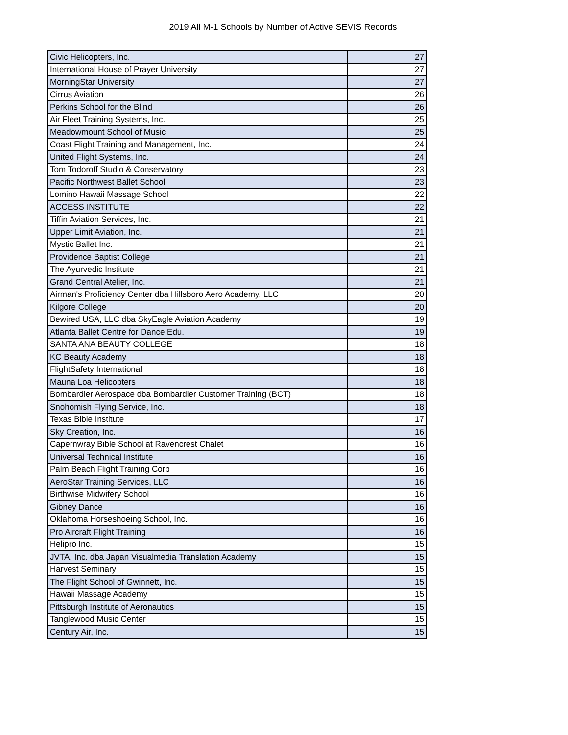2019 All M-1 Schools by Number of Active SEVIS Records
| Civic Helicopters, Inc. | 27 |
| International House of Prayer University | 27 |
| MorningStar University | 27 |
| Cirrus Aviation | 26 |
| Perkins School for the Blind | 26 |
| Air Fleet Training Systems, Inc. | 25 |
| Meadowmount School of Music | 25 |
| Coast Flight Training and Management, Inc. | 24 |
| United Flight Systems, Inc. | 24 |
| Tom Todoroff Studio & Conservatory | 23 |
| Pacific Northwest Ballet School | 23 |
| Lomino Hawaii Massage School | 22 |
| ACCESS INSTITUTE | 22 |
| Tiffin Aviation Services, Inc. | 21 |
| Upper Limit Aviation, Inc. | 21 |
| Mystic Ballet Inc. | 21 |
| Providence Baptist College | 21 |
| The Ayurvedic Institute | 21 |
| Grand Central Atelier, Inc. | 21 |
| Airman's Proficiency Center dba Hillsboro Aero Academy, LLC | 20 |
| Kilgore College | 20 |
| Bewired USA, LLC dba SkyEagle Aviation Academy | 19 |
| Atlanta Ballet Centre for Dance Edu. | 19 |
| SANTA ANA BEAUTY COLLEGE | 18 |
| KC Beauty Academy | 18 |
| FlightSafety International | 18 |
| Mauna Loa Helicopters | 18 |
| Bombardier Aerospace dba Bombardier Customer Training (BCT) | 18 |
| Snohomish Flying Service, Inc. | 18 |
| Texas Bible Institute | 17 |
| Sky Creation, Inc. | 16 |
| Capernwray Bible School at Ravencrest Chalet | 16 |
| Universal Technical Institute | 16 |
| Palm Beach Flight Training Corp | 16 |
| AeroStar Training Services, LLC | 16 |
| Birthwise Midwifery School | 16 |
| Gibney Dance | 16 |
| Oklahoma Horseshoeing School, Inc. | 16 |
| Pro Aircraft Flight Training | 16 |
| Helipro Inc. | 15 |
| JVTA, Inc. dba Japan Visualmedia Translation Academy | 15 |
| Harvest Seminary | 15 |
| The Flight School of Gwinnett, Inc. | 15 |
| Hawaii Massage Academy | 15 |
| Pittsburgh Institute of Aeronautics | 15 |
| Tanglewood Music Center | 15 |
| Century Air, Inc. | 15 |